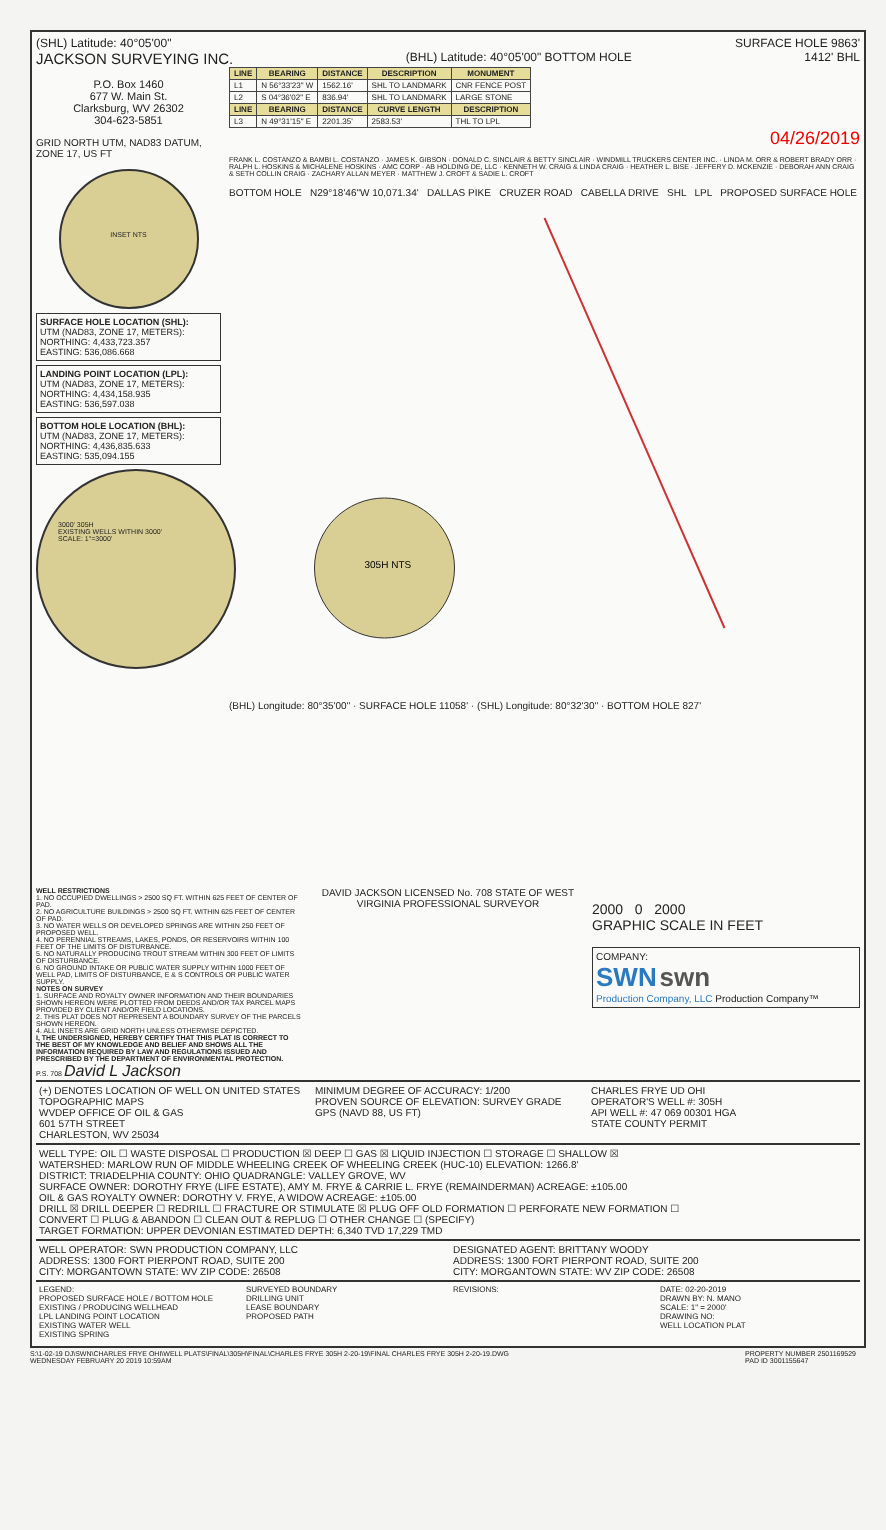(SHL) Latitude: 40°05'00" SURFACE HOLE 9863'
JACKSON SURVEYING INC. (BHL) Latitude: 40°05'00" BOTTOM HOLE 1412' BHL
P.O. Box 1460
677 W. Main St.
Clarksburg, WV 26302
304-623-5851
GRID NORTH UTM, NAD83 DATUM, ZONE 17, US FT
INSET NTS
SURFACE HOLE LOCATION (SHL):
UTM (NAD83, ZONE 17, METERS):
NORTHING: 4,433,723.357
EASTING: 536,086.668
LANDING POINT LOCATION (LPL):
UTM (NAD83, ZONE 17, METERS):
NORTHING: 4,434,158.935
EASTING: 536,597.038
BOTTOM HOLE LOCATION (BHL):
UTM (NAD83, ZONE 17, METERS):
NORTHING: 4,436,835.633
EASTING: 535,094.155
3000' 305H
EXISTING WELLS WITHIN 3000'
SCALE: 1"=3000'
| LINE | BEARING | DISTANCE | DESCRIPTION | MONUMENT |
| --- | --- | --- | --- | --- |
| L1 | N 56°33'23" W | 1562.16' | SHL TO LANDMARK | CNR FENCE POST |
| L2 | S 04°36'02" E | 836.94' | SHL TO LANDMARK | LARGE STONE |
| LINE | BEARING | DISTANCE | CURVE LENGTH | DESCRIPTION |
| L3 | N 49°31'15" E | 2201.35' | 2583.53' | THL TO LPL |
04/26/2019
FRANK L. COSTANZO & BAMBI L. COSTANZO · JAMES K. GIBSON · DONALD C. SINCLAIR & BETTY SINCLAIR · WINDMILL TRUCKERS CENTER INC. · LINDA M. ORR & ROBERT BRADY ORR · RALPH L. HOSKINS & MICHALENE HOSKINS · AMC CORP · AB HOLDING DE, LLC · KENNETH W. CRAIG & LINDA CRAIG · HEATHER L. BISE · JEFFERY D. MCKENZIE · DEBORAH ANN CRAIG & SETH COLLIN CRAIG · ZACHARY ALLAN MEYER · MATTHEW J. CROFT & SADIE L. CROFT
BOTTOM HOLE N29°18'46"W 10,071.34' DALLAS PIKE CRUZER ROAD CABELLA DRIVE SHL LPL PROPOSED SURFACE HOLE
305H NTS
(BHL) Longitude: 80°35'00" · SURFACE HOLE 11058' · (SHL) Longitude: 80°32'30" · BOTTOM HOLE 827'
WELL RESTRICTIONS
1. NO OCCUPIED DWELLINGS > 2500 SQ FT. WITHIN 625 FEET OF CENTER OF PAD.
2. NO AGRICULTURE BUILDINGS > 2500 SQ FT. WITHIN 625 FEET OF CENTER OF PAD.
3. NO WATER WELLS OR DEVELOPED SPRINGS ARE WITHIN 250 FEET OF PROPOSED WELL.
4. NO PERENNIAL STREAMS, LAKES, PONDS, OR RESERVOIRS WITHIN 100 FEET OF THE LIMITS OF DISTURBANCE.
5. NO NATURALLY PRODUCING TROUT STREAM WITHIN 300 FEET OF LIMITS OF DISTURBANCE.
6. NO GROUND INTAKE OR PUBLIC WATER SUPPLY WITHIN 1000 FEET OF WELL PAD, LIMITS OF DISTURBANCE, E & S CONTROLS OR PUBLIC WATER SUPPLY.
NOTES ON SURVEY
1. SURFACE AND ROYALTY OWNER INFORMATION AND THEIR BOUNDARIES SHOWN HEREON WERE PLOTTED FROM DEEDS AND/OR TAX PARCEL MAPS PROVIDED BY CLIENT AND/OR FIELD LOCATIONS.
2. THIS PLAT DOES NOT REPRESENT A BOUNDARY SURVEY OF THE PARCELS SHOWN HEREON.
4. ALL INSETS ARE GRID NORTH UNLESS OTHERWISE DEPICTED.
I, THE UNDERSIGNED, HEREBY CERTIFY THAT THIS PLAT IS CORRECT TO THE BEST OF MY KNOWLEDGE AND BELIEF AND SHOWS ALL THE INFORMATION REQUIRED BY LAW AND REGULATIONS ISSUED AND PRESCRIBED BY THE DEPARTMENT OF ENVIRONMENTAL PROTECTION.
P.S. 708 David L Jackson
DAVID JACKSON LICENSED No. 708 STATE OF WEST VIRGINIA PROFESSIONAL SURVEYOR
2000 0 2000
GRAPHIC SCALE IN FEET
COMPANY:
SWN swn
Production Company, LLC Production Company™
(+) DENOTES LOCATION OF WELL ON UNITED STATES TOPOGRAPHIC MAPS
WVDEP OFFICE OF OIL & GAS
601 57TH STREET
CHARLESTON, WV 25034
MINIMUM DEGREE OF ACCURACY: 1/200
PROVEN SOURCE OF ELEVATION: SURVEY GRADE GPS (NAVD 88, US FT)
CHARLES FRYE UD OHI
OPERATOR'S WELL #: 305H
API WELL #: 47 069 00301 HGA
STATE COUNTY PERMIT
WELL TYPE: OIL ☐ WASTE DISPOSAL ☐ PRODUCTION ☒ DEEP ☐ GAS ☒ LIQUID INJECTION ☐ STORAGE ☐ SHALLOW ☒
WATERSHED: MARLOW RUN OF MIDDLE WHEELING CREEK OF WHEELING CREEK (HUC-10) ELEVATION: 1266.8'
DISTRICT: TRIADELPHIA COUNTY: OHIO QUADRANGLE: VALLEY GROVE, WV
SURFACE OWNER: DOROTHY FRYE (LIFE ESTATE), AMY M. FRYE & CARRIE L. FRYE (REMAINDERMAN) ACREAGE: ±105.00
OIL & GAS ROYALTY OWNER: DOROTHY V. FRYE, A WIDOW ACREAGE: ±105.00
DRILL ☒ DRILL DEEPER ☐ REDRILL ☐ FRACTURE OR STIMULATE ☒ PLUG OFF OLD FORMATION ☐ PERFORATE NEW FORMATION ☐
CONVERT ☐ PLUG & ABANDON ☐ CLEAN OUT & REPLUG ☐ OTHER CHANGE ☐ (SPECIFY)
TARGET FORMATION: UPPER DEVONIAN ESTIMATED DEPTH: 6,340 TVD 17,229 TMD
WELL OPERATOR: SWN PRODUCTION COMPANY, LLC
ADDRESS: 1300 FORT PIERPONT ROAD, SUITE 200
CITY: MORGANTOWN STATE: WV ZIP CODE: 26508
DESIGNATED AGENT: BRITTANY WOODY
ADDRESS: 1300 FORT PIERPONT ROAD, SUITE 200
CITY: MORGANTOWN STATE: WV ZIP CODE: 26508
LEGEND:
PROPOSED SURFACE HOLE / BOTTOM HOLE
EXISTING / PRODUCING WELLHEAD
LPL LANDING POINT LOCATION
EXISTING WATER WELL
EXISTING SPRING
SURVEYED BOUNDARY
DRILLING UNIT
LEASE BOUNDARY
PROPOSED PATH
REVISIONS: DATE: 02-20-2019
DRAWN BY: N. MANO
SCALE: 1" = 2000'
DRAWING NO:
WELL LOCATION PLAT
S:\1-02-19 DJ\SWN\CHARLES FRYE OHI\WELL PLATS\FINAL\305H\FINAL\CHARLES FRYE 305H 2-20-19\FINAL CHARLES FRYE 305H 2-20-19.DWG
WEDNESDAY FEBRUARY 20 2019 10:59AM PROPERTY NUMBER 2501169529
PAD ID 3001155647